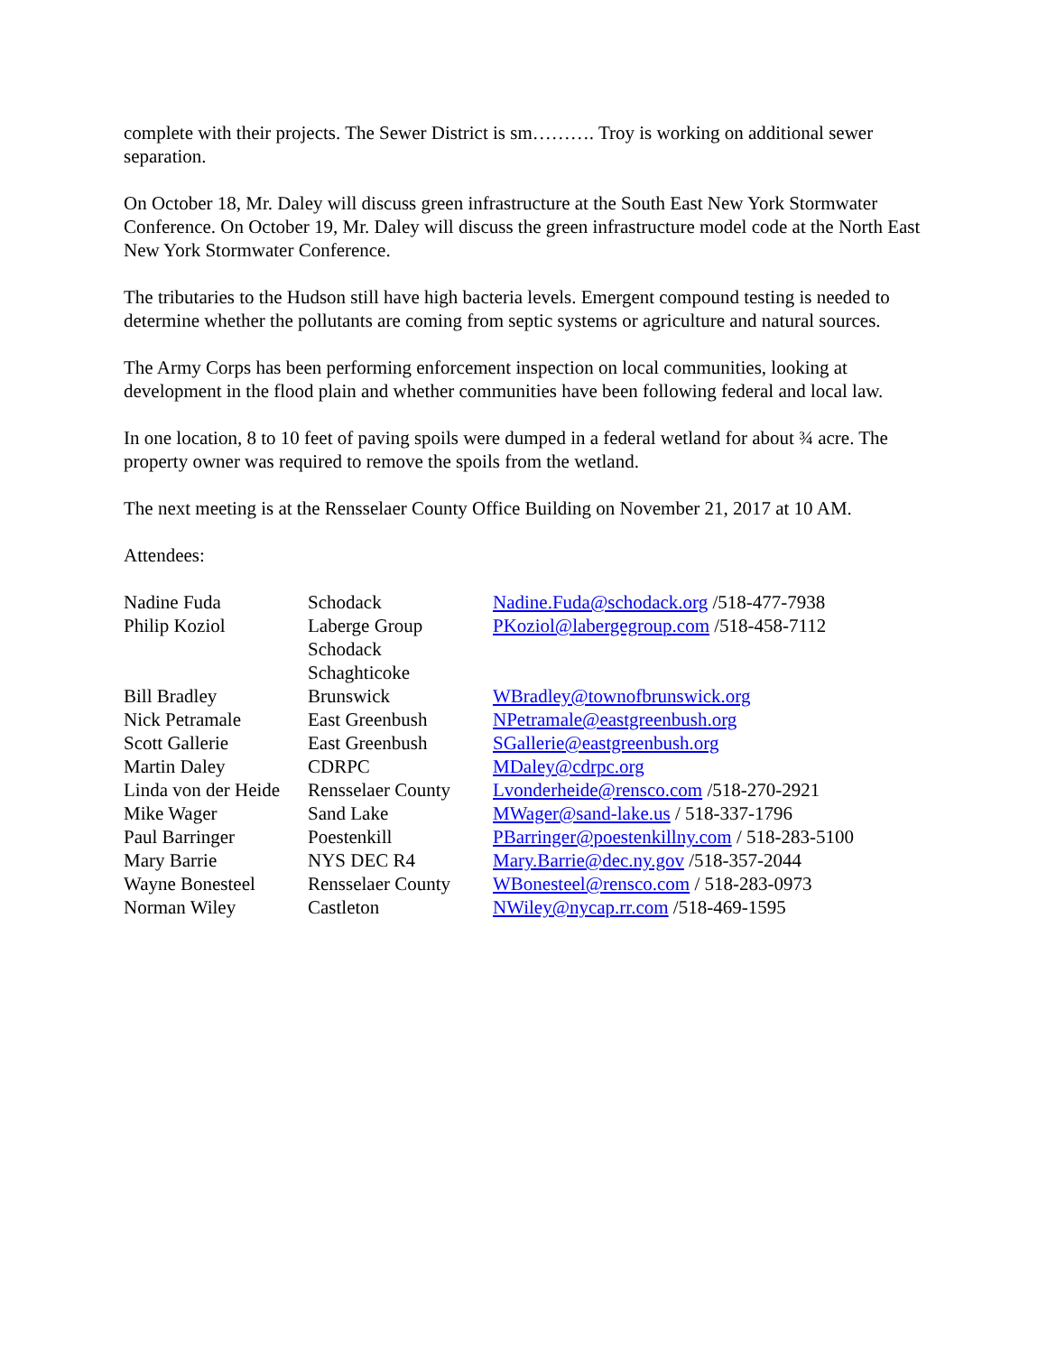complete with their projects. The Sewer District is sm………. Troy is working on additional sewer separation.
On October 18, Mr. Daley will discuss green infrastructure at the South East New York Stormwater Conference. On October 19, Mr. Daley will discuss the green infrastructure model code at the North East New York Stormwater Conference.
The tributaries to the Hudson still have high bacteria levels. Emergent compound testing is needed to determine whether the pollutants are coming from septic systems or agriculture and natural sources.
The Army Corps has been performing enforcement inspection on local communities, looking at development in the flood plain and whether communities have been following federal and local law.
In one location, 8 to 10 feet of paving spoils were dumped in a federal wetland for about ¾ acre. The property owner was required to remove the spoils from the wetland.
The next meeting is at the Rensselaer County Office Building on November 21, 2017 at 10 AM.
Attendees:
| Nadine Fuda | Schodack | Nadine.Fuda@schodack.org /518-477-7938 |
| Philip Koziol | Laberge Group Schodack Schaghticoke | PKoziol@labergegroup.com /518-458-7112 |
| Bill Bradley | Brunswick | WBradley@townofbrunswick.org |
| Nick Petramale | East Greenbush | NPetramale@eastgreenbush.org |
| Scott Gallerie | East Greenbush | SGallerie@eastgreenbush.org |
| Martin Daley | CDRPC | MDaley@cdrpc.org |
| Linda von der Heide | Rensselaer County | Lvonderheide@rensco.com /518-270-2921 |
| Mike Wager | Sand Lake | MWager@sand-lake.us / 518-337-1796 |
| Paul Barringer | Poestenkill | PBarringer@poestenkillny.com / 518-283-5100 |
| Mary Barrie | NYS DEC R4 | Mary.Barrie@dec.ny.gov /518-357-2044 |
| Wayne Bonesteel | Rensselaer County | WBonesteel@rensco.com / 518-283-0973 |
| Norman Wiley | Castleton | NWiley@nycap.rr.com /518-469-1595 |